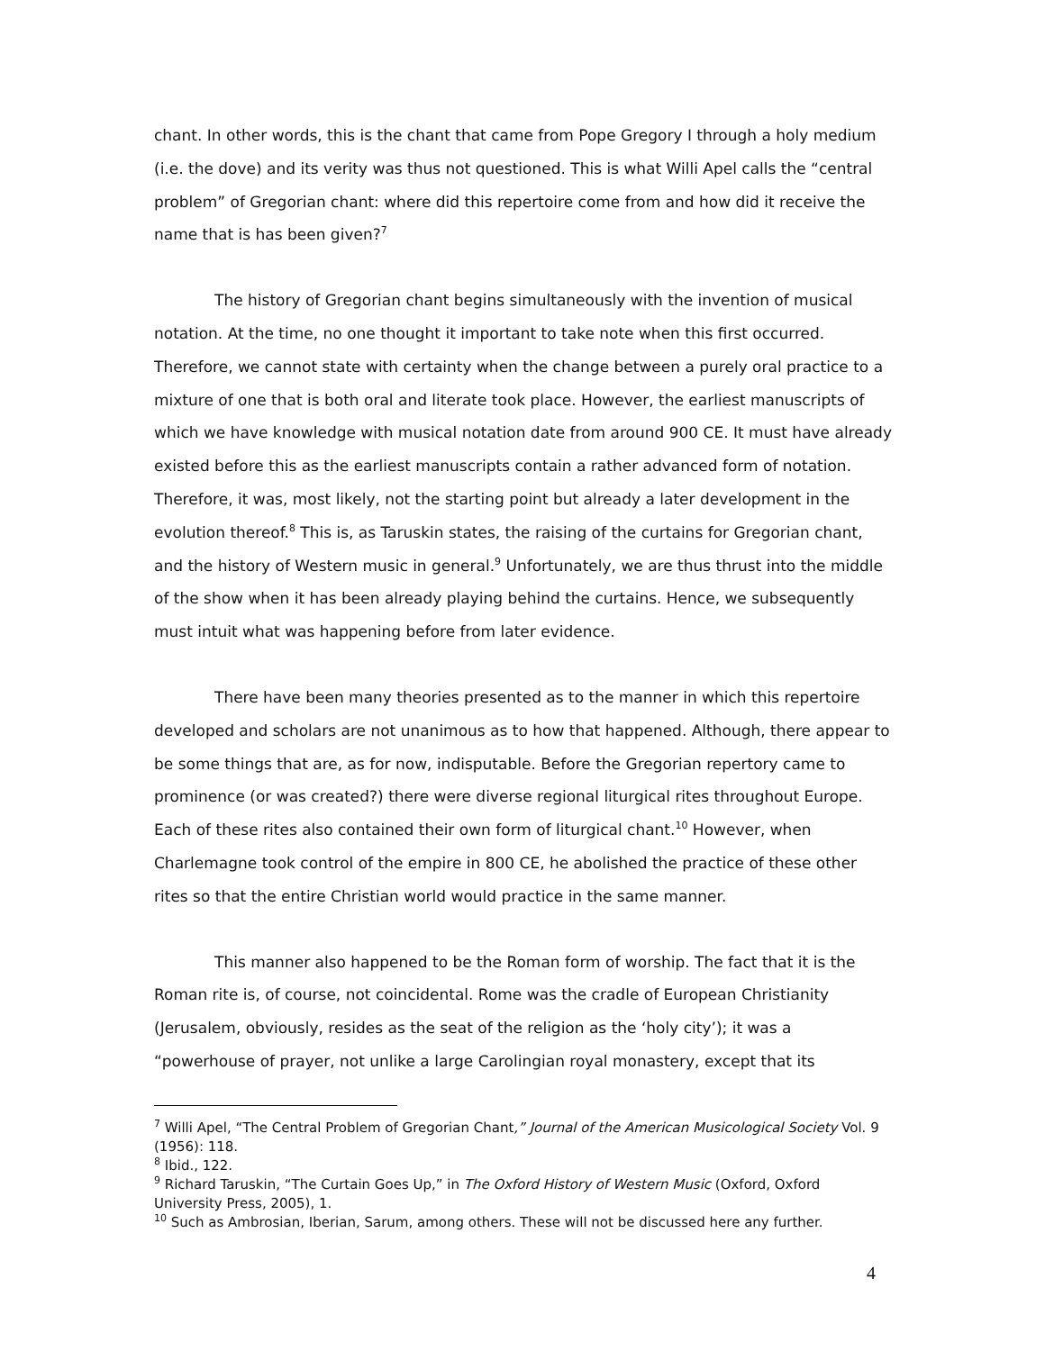chant. In other words, this is the chant that came from Pope Gregory I through a holy medium (i.e. the dove) and its verity was thus not questioned. This is what Willi Apel calls the “central problem” of Gregorian chant: where did this repertoire come from and how did it receive the name that is has been given?<sup>7</sup>
The history of Gregorian chant begins simultaneously with the invention of musical notation. At the time, no one thought it important to take note when this first occurred. Therefore, we cannot state with certainty when the change between a purely oral practice to a mixture of one that is both oral and literate took place. However, the earliest manuscripts of which we have knowledge with musical notation date from around 900 CE. It must have already existed before this as the earliest manuscripts contain a rather advanced form of notation. Therefore, it was, most likely, not the starting point but already a later development in the evolution thereof.<sup>8</sup> This is, as Taruskin states, the raising of the curtains for Gregorian chant, and the history of Western music in general.<sup>9</sup> Unfortunately, we are thus thrust into the middle of the show when it has been already playing behind the curtains. Hence, we subsequently must intuit what was happening before from later evidence.
There have been many theories presented as to the manner in which this repertoire developed and scholars are not unanimous as to how that happened. Although, there appear to be some things that are, as for now, indisputable. Before the Gregorian repertory came to prominence (or was created?) there were diverse regional liturgical rites throughout Europe. Each of these rites also contained their own form of liturgical chant.<sup>10</sup> However, when Charlemagne took control of the empire in 800 CE, he abolished the practice of these other rites so that the entire Christian world would practice in the same manner.
This manner also happened to be the Roman form of worship. The fact that it is the Roman rite is, of course, not coincidental. Rome was the cradle of European Christianity (Jerusalem, obviously, resides as the seat of the religion as the ‘holy city’); it was a “powerhouse of prayer, not unlike a large Carolingian royal monastery, except that its
<sup>7</sup> Willi Apel, “The Central Problem of Gregorian Chant,” Journal of the American Musicological Society Vol. 9 (1956): 118.
<sup>8</sup> Ibid., 122.
<sup>9</sup> Richard Taruskin, “The Curtain Goes Up,” in The Oxford History of Western Music (Oxford, Oxford University Press, 2005), 1.
<sup>10</sup> Such as Ambrosian, Iberian, Sarum, among others. These will not be discussed here any further.
4